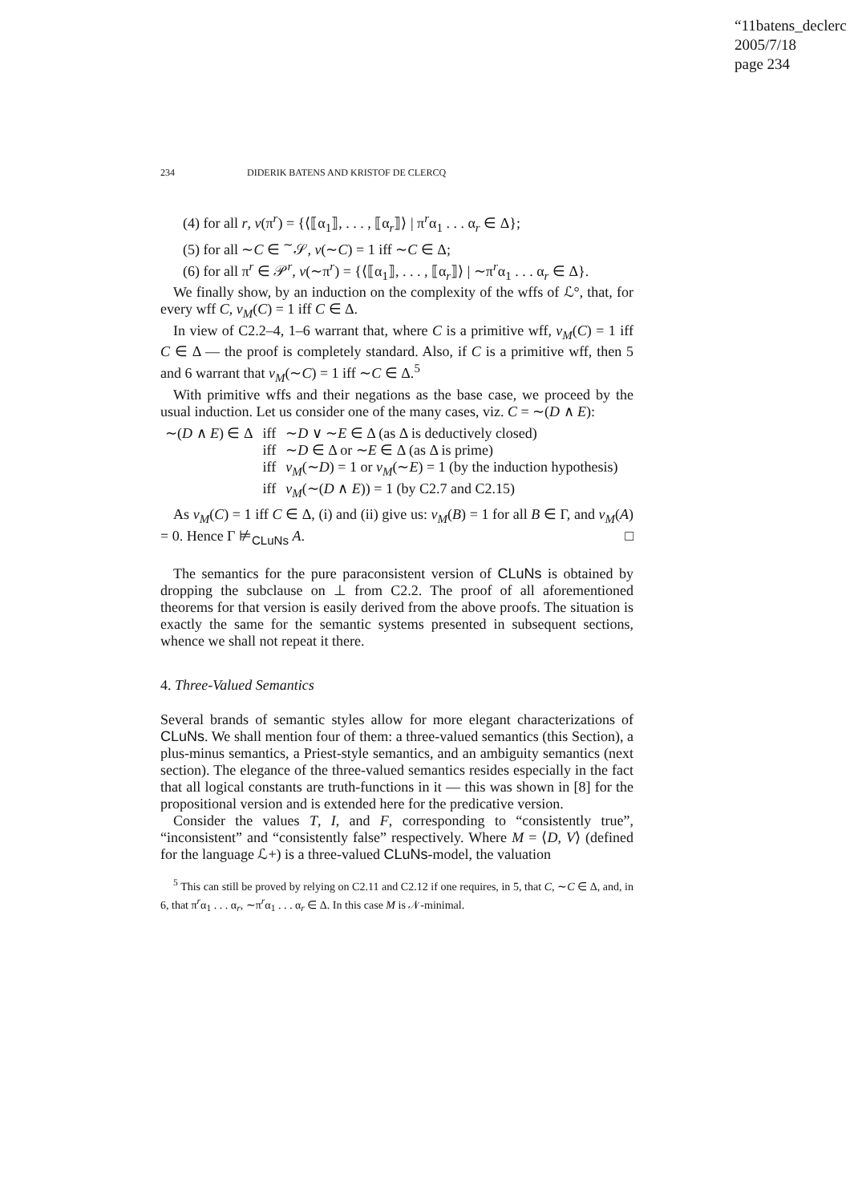“11batens_declerc
2005/7/18
page 234
234 DIDERIK BATENS AND KRISTOF DE CLERCQ
(4) for all r, v(π<sup>r</sup>) = {⟨⟦α<sub>1</sub>⟧, . . . , ⟦α<sub>r</sub>⟧⟩ | π<sup>r</sup>α<sub>1</sub> . . . α<sub>r</sub> ∈ Δ};
(5) for all ∼C ∈ <sup>∼</sup>𝒮, v(∼C) = 1 iff ∼C ∈ Δ;
(6) for all π<sup>r</sup> ∈ 𝒫<sup>r</sup>, v(∼π<sup>r</sup>) = {⟨⟦α<sub>1</sub>⟧, . . . , ⟦α<sub>r</sub>⟧⟩ | ∼π<sup>r</sup>α<sub>1</sub> . . . α<sub>r</sub> ∈ Δ}.
We finally show, by an induction on the complexity of the wffs of ℒ°, that, for every wff C, v<sub>M</sub>(C) = 1 iff C ∈ Δ.
In view of C2.2–4, 1–6 warrant that, where C is a primitive wff, v<sub>M</sub>(C) = 1 iff C ∈ Δ — the proof is completely standard. Also, if C is a primitive wff, then 5 and 6 warrant that v<sub>M</sub>(∼C) = 1 iff ∼C ∈ Δ.<sup>5</sup>
With primitive wffs and their negations as the base case, we proceed by the usual induction. Let us consider one of the many cases, viz. C = ∼(D ∧ E):
| ∼( D ∧ E ) ∈ Δ | iff | ∼ D ∨ ∼ E ∈ Δ (as Δ is deductively closed) |
| | iff | ∼ D ∈ Δ or ∼ E ∈ Δ (as Δ is prime) |
| | iff | v<sub>M</sub> (∼ D ) = 1 or v<sub>M</sub> (∼ E ) = 1 (by the induction hypothesis) |
| | iff | v<sub>M</sub> (∼( D ∧ E )) = 1 (by C2.7 and C2.15) |
As v<sub>M</sub>(C) = 1 iff C ∈ Δ, (i) and (ii) give us: v<sub>M</sub>(B) = 1 for all B ∈ Γ, and v<sub>M</sub>(A) = 0. Hence Γ ⊭<sub>CLuNs</sub> A. □
The semantics for the pure paraconsistent version of CLuNs is obtained by dropping the subclause on ⊥ from C2.2. The proof of all aforementioned theorems for that version is easily derived from the above proofs. The situation is exactly the same for the semantic systems presented in subsequent sections, whence we shall not repeat it there.
4. Three-Valued Semantics
Several brands of semantic styles allow for more elegant characterizations of CLuNs. We shall mention four of them: a three-valued semantics (this Section), a plus-minus semantics, a Priest-style semantics, and an ambiguity semantics (next section). The elegance of the three-valued semantics resides especially in the fact that all logical constants are truth-functions in it — this was shown in [8] for the propositional version and is extended here for the predicative version.
Consider the values T, I, and F, corresponding to “consistently true”, “inconsistent” and “consistently false” respectively. Where M = ⟨D, V⟩ (defined for the language ℒ+) is a three-valued CLuNs-model, the valuation
<sup>5</sup> This can still be proved by relying on C2.11 and C2.12 if one requires, in 5, that C, ∼C ∈ Δ, and, in 6, that π<sup>r</sup>α<sub>1</sub> . . . α<sub>r</sub>, ∼π<sup>r</sup>α<sub>1</sub> . . . α<sub>r</sub> ∈ Δ. In this case M is 𝒩-minimal.